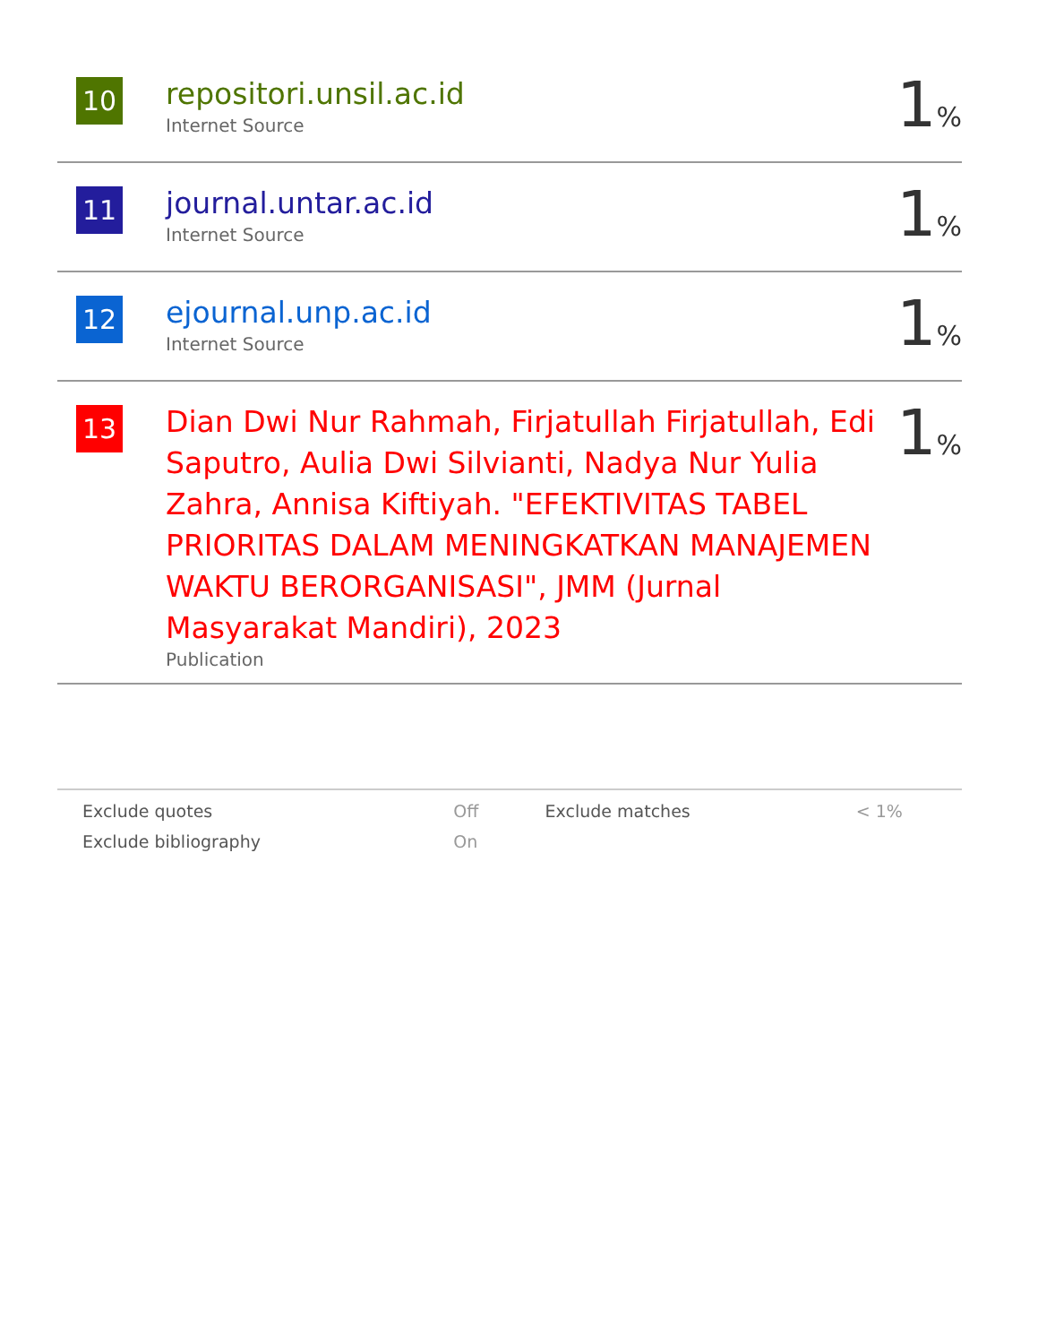| 10 | repositori.unsil.ac.id Internet Source | 1 % |
| 11 | journal.untar.ac.id Internet Source | 1 % |
| 12 | ejournal.unp.ac.id Internet Source | 1 % |
| 13 | Dian Dwi Nur Rahmah, Firjatullah Firjatullah, Edi Saputro, Aulia Dwi Silvianti, Nadya Nur Yulia Zahra, Annisa Kiftiyah. "EFEKTIVITAS TABEL PRIORITAS DALAM MENINGKATKAN MANAJEMEN WAKTU BERORGANISASI", JMM (Jurnal Masyarakat Mandiri), 2023 Publication | 1 % |
| Exclude quotes | Off | Exclude matches | < 1% |
| Exclude bibliography | On | | |